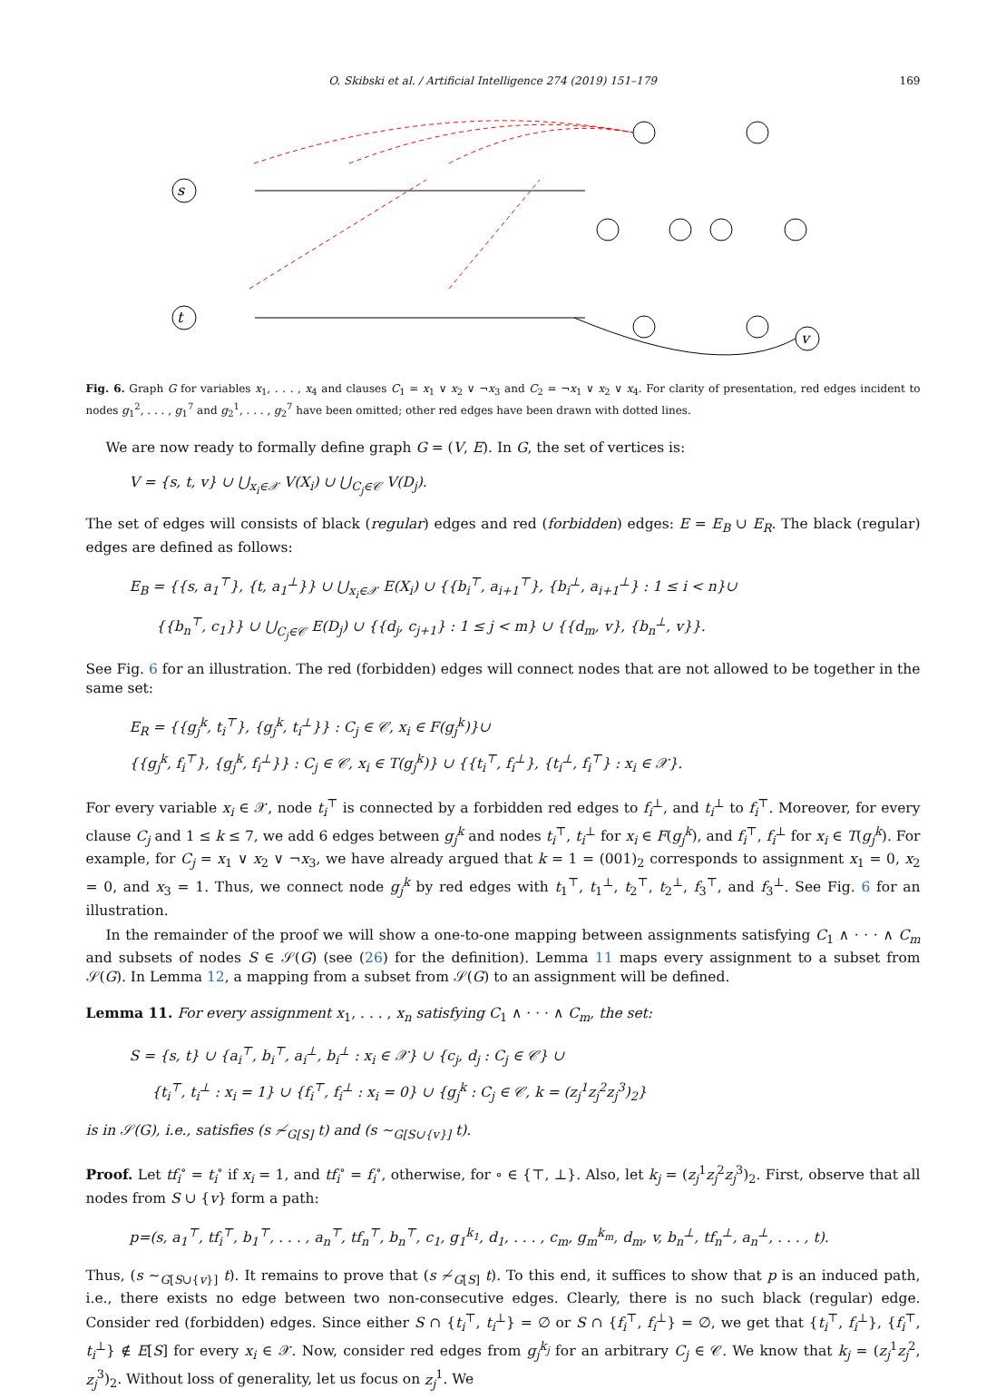O. Skibski et al. / Artificial Intelligence 274 (2019) 151–179 169
s
t
v
Fig. 6. Graph G for variables x<sub>1</sub>, . . . , x<sub>4</sub> and clauses C<sub>1</sub> = x<sub>1</sub> ∨ x<sub>2</sub> ∨ ¬x<sub>3</sub> and C<sub>2</sub> = ¬x<sub>1</sub> ∨ x<sub>2</sub> ∨ x<sub>4</sub>. For clarity of presentation, red edges incident to nodes g<sub>1</sub><sup>2</sup>, . . . , g<sub>1</sub><sup>7</sup> and g<sub>2</sub><sup>1</sup>, . . . , g<sub>2</sub><sup>7</sup> have been omitted; other red edges have been drawn with dotted lines.
We are now ready to formally define graph G = (V, E). In G, the set of vertices is:
V = {s, t, v} ∪ ⋃<sub>x<sub>i</sub>∈𝒳</sub> V(X<sub>i</sub>) ∪ ⋃<sub>C<sub>j</sub>∈𝒞</sub> V(D<sub>j</sub>).
The set of edges will consists of black (regular) edges and red (forbidden) edges: E = E<sub>B</sub> ∪ E<sub>R</sub>. The black (regular) edges are defined as follows:
E<sub>B</sub> = {{s, a<sub>1</sub><sup>⊤</sup>}, {t, a<sub>1</sub><sup>⊥</sup>}} ∪ ⋃<sub>x<sub>i</sub>∈𝒳</sub> E(X<sub>i</sub>) ∪ {{b<sub>i</sub><sup>⊤</sup>, a<sub>i+1</sub><sup>⊤</sup>}, {b<sub>i</sub><sup>⊥</sup>, a<sub>i+1</sub><sup>⊥</sup>} : 1 ≤ i < n}∪
{{b<sub>n</sub><sup>⊤</sup>, c<sub>1</sub>}} ∪ ⋃<sub>C<sub>j</sub>∈𝒞</sub> E(D<sub>j</sub>) ∪ {{d<sub>j</sub>, c<sub>j+1</sub>} : 1 ≤ j < m} ∪ {{d<sub>m</sub>, v}, {b<sub>n</sub><sup>⊥</sup>, v}}.
See Fig. 6 for an illustration. The red (forbidden) edges will connect nodes that are not allowed to be together in the same set:
E<sub>R</sub> = {{g<sub>j</sub><sup>k</sup>, t<sub>i</sub><sup>⊤</sup>}, {g<sub>j</sub><sup>k</sup>, t<sub>i</sub><sup>⊥</sup>}} : C<sub>j</sub> ∈ 𝒞, x<sub>i</sub> ∈ F(g<sub>j</sub><sup>k</sup>)}∪
{{g<sub>j</sub><sup>k</sup>, f<sub>i</sub><sup>⊤</sup>}, {g<sub>j</sub><sup>k</sup>, f<sub>i</sub><sup>⊥</sup>}} : C<sub>j</sub> ∈ 𝒞, x<sub>i</sub> ∈ T(g<sub>j</sub><sup>k</sup>)} ∪ {{t<sub>i</sub><sup>⊤</sup>, f<sub>i</sub><sup>⊥</sup>}, {t<sub>i</sub><sup>⊥</sup>, f<sub>i</sub><sup>⊤</sup>} : x<sub>i</sub> ∈ 𝒳}.
For every variable x<sub>i</sub> ∈ 𝒳, node t<sub>i</sub><sup>⊤</sup> is connected by a forbidden red edges to f<sub>i</sub><sup>⊥</sup>, and t<sub>i</sub><sup>⊥</sup> to f<sub>i</sub><sup>⊤</sup>. Moreover, for every clause C<sub>j</sub> and 1 ≤ k ≤ 7, we add 6 edges between g<sub>j</sub><sup>k</sup> and nodes t<sub>i</sub><sup>⊤</sup>, t<sub>i</sub><sup>⊥</sup> for x<sub>i</sub> ∈ F(g<sub>j</sub><sup>k</sup>), and f<sub>i</sub><sup>⊤</sup>, f<sub>i</sub><sup>⊥</sup> for x<sub>i</sub> ∈ T(g<sub>j</sub><sup>k</sup>). For example, for C<sub>j</sub> = x<sub>1</sub> ∨ x<sub>2</sub> ∨ ¬x<sub>3</sub>, we have already argued that k = 1 = (001)<sub>2</sub> corresponds to assignment x<sub>1</sub> = 0, x<sub>2</sub> = 0, and x<sub>3</sub> = 1. Thus, we connect node g<sub>j</sub><sup>k</sup> by red edges with t<sub>1</sub><sup>⊤</sup>, t<sub>1</sub><sup>⊥</sup>, t<sub>2</sub><sup>⊤</sup>, t<sub>2</sub><sup>⊥</sup>, f<sub>3</sub><sup>⊤</sup>, and f<sub>3</sub><sup>⊥</sup>. See Fig. 6 for an illustration.
In the remainder of the proof we will show a one-to-one mapping between assignments satisfying C<sub>1</sub> ∧ · · · ∧ C<sub>m</sub> and subsets of nodes S ∈ 𝒮(G) (see (26) for the definition). Lemma 11 maps every assignment to a subset from 𝒮(G). In Lemma 12, a mapping from a subset from 𝒮(G) to an assignment will be defined.
Lemma 11. For every assignment x<sub>1</sub>, . . . , x<sub>n</sub> satisfying C<sub>1</sub> ∧ · · · ∧ C<sub>m</sub>, the set:
S = {s, t} ∪ {a<sub>i</sub><sup>⊤</sup>, b<sub>i</sub><sup>⊤</sup>, a<sub>i</sub><sup>⊥</sup>, b<sub>i</sub><sup>⊥</sup> : x<sub>i</sub> ∈ 𝒳} ∪ {c<sub>j</sub>, d<sub>j</sub> : C<sub>j</sub> ∈ 𝒞} ∪
{t<sub>i</sub><sup>⊤</sup>, t<sub>i</sub><sup>⊥</sup> : x<sub>i</sub> = 1} ∪ {f<sub>i</sub><sup>⊤</sup>, f<sub>i</sub><sup>⊥</sup> : x<sub>i</sub> = 0} ∪ {g<sub>j</sub><sup>k</sup> : C<sub>j</sub> ∈ 𝒞, k = (z<sub>j</sub><sup>1</sup>z<sub>j</sub><sup>2</sup>z<sub>j</sub><sup>3</sup>)<sub>2</sub>}
is in 𝒮(G), i.e., satisfies (s ≁<sub>G[S]</sub> t) and (s ∼<sub>G[S∪{v}]</sub> t).
Proof. Let tf<sub>i</sub><sup>∘</sup> = t<sub>i</sub><sup>∘</sup> if x<sub>i</sub> = 1, and tf<sub>i</sub><sup>∘</sup> = f<sub>i</sub><sup>∘</sup>, otherwise, for ∘ ∈ {⊤, ⊥}. Also, let k<sub>j</sub> = (z<sub>j</sub><sup>1</sup>z<sub>j</sub><sup>2</sup>z<sub>j</sub><sup>3</sup>)<sub>2</sub>. First, observe that all nodes from S ∪ {v} form a path:
p=(s, a<sub>1</sub><sup>⊤</sup>, tf<sub>i</sub><sup>⊤</sup>, b<sub>1</sub><sup>⊤</sup>, . . . , a<sub>n</sub><sup>⊤</sup>, tf<sub>n</sub><sup>⊤</sup>, b<sub>n</sub><sup>⊤</sup>, c<sub>1</sub>, g<sub>1</sub><sup>k<sub>1</sub></sup>, d<sub>1</sub>, . . . , c<sub>m</sub>, g<sub>m</sub><sup>k<sub>m</sub></sup>, d<sub>m</sub>, v, b<sub>n</sub><sup>⊥</sup>, tf<sub>n</sub><sup>⊥</sup>, a<sub>n</sub><sup>⊥</sup>, . . . , t).
Thus, (s ∼<sub>G[S∪{v}]</sub> t). It remains to prove that (s ≁<sub>G[S]</sub> t). To this end, it suffices to show that p is an induced path, i.e., there exists no edge between two non-consecutive edges. Clearly, there is no such black (regular) edge. Consider red (forbidden) edges. Since either S ∩ {t<sub>i</sub><sup>⊤</sup>, t<sub>i</sub><sup>⊥</sup>} = ∅ or S ∩ {f<sub>i</sub><sup>⊤</sup>, f<sub>i</sub><sup>⊥</sup>} = ∅, we get that {t<sub>i</sub><sup>⊤</sup>, f<sub>i</sub><sup>⊥</sup>}, {f<sub>i</sub><sup>⊤</sup>, t<sub>i</sub><sup>⊥</sup>} ∉ E[S] for every x<sub>i</sub> ∈ 𝒳. Now, consider red edges from g<sub>j</sub><sup>k<sub>j</sub></sup> for an arbitrary C<sub>j</sub> ∈ 𝒞. We know that k<sub>j</sub> = (z<sub>j</sub><sup>1</sup>z<sub>j</sub><sup>2</sup>, z<sub>j</sub><sup>3</sup>)<sub>2</sub>. Without loss of generality, let us focus on z<sub>j</sub><sup>1</sup>. We